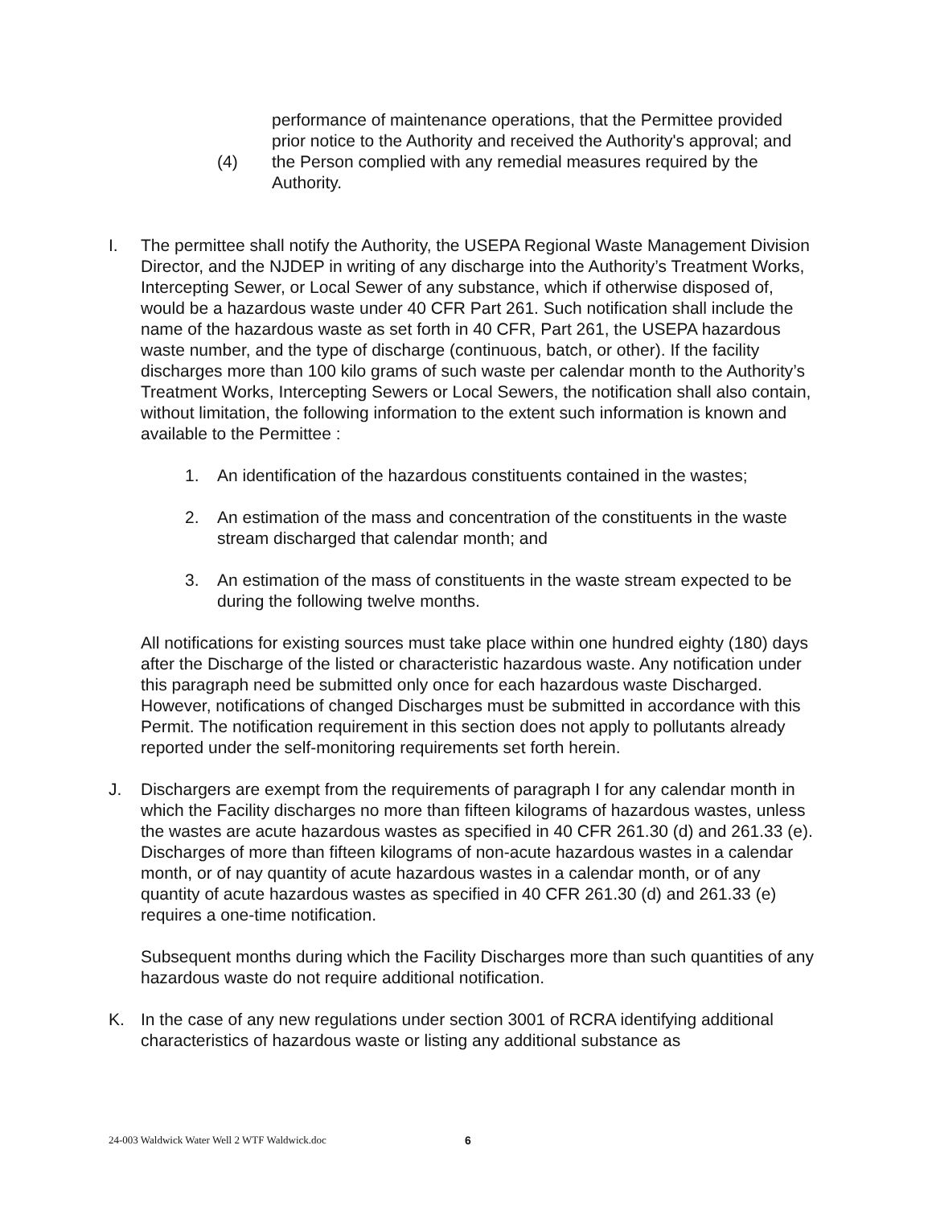performance of maintenance operations, that the Permittee provided prior notice to the Authority and received the Authority's approval; and
(4) the Person complied with any remedial measures required by the Authority.
I. The permittee shall notify the Authority, the USEPA Regional Waste Management Division Director, and the NJDEP in writing of any discharge into the Authority’s Treatment Works, Intercepting Sewer, or Local Sewer of any substance, which if otherwise disposed of, would be a hazardous waste under 40 CFR Part 261. Such notification shall include the name of the hazardous waste as set forth in 40 CFR, Part 261, the USEPA hazardous waste number, and the type of discharge (continuous, batch, or other). If the facility discharges more than 100 kilo grams of such waste per calendar month to the Authority’s Treatment Works, Intercepting Sewers or Local Sewers, the notification shall also contain, without limitation, the following information to the extent such information is known and available to the Permittee :
1. An identification of the hazardous constituents contained in the wastes;
2. An estimation of the mass and concentration of the constituents in the waste stream discharged that calendar month; and
3. An estimation of the mass of constituents in the waste stream expected to be during the following twelve months.
All notifications for existing sources must take place within one hundred eighty (180) days after the Discharge of the listed or characteristic hazardous waste. Any notification under this paragraph need be submitted only once for each hazardous waste Discharged. However, notifications of changed Discharges must be submitted in accordance with this Permit. The notification requirement in this section does not apply to pollutants already reported under the self-monitoring requirements set forth herein.
J. Dischargers are exempt from the requirements of paragraph I for any calendar month in which the Facility discharges no more than fifteen kilograms of hazardous wastes, unless the wastes are acute hazardous wastes as specified in 40 CFR 261.30 (d) and 261.33 (e). Discharges of more than fifteen kilograms of non-acute hazardous wastes in a calendar month, or of nay quantity of acute hazardous wastes in a calendar month, or of any quantity of acute hazardous wastes as specified in 40 CFR 261.30 (d) and 261.33 (e) requires a one-time notification.
Subsequent months during which the Facility Discharges more than such quantities of any hazardous waste do not require additional notification.
K. In the case of any new regulations under section 3001 of RCRA identifying additional characteristics of hazardous waste or listing any additional substance as
24-003 Waldwick Water Well 2 WTF Waldwick.doc
6